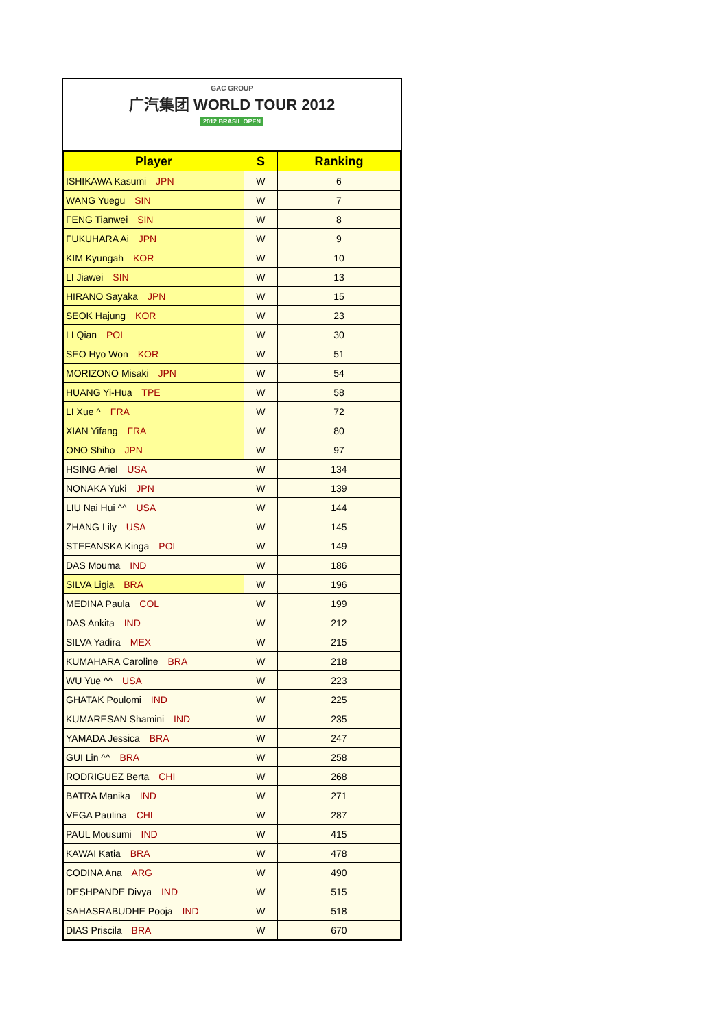GAC GROUP
广汽集团 WORLD TOUR 2012
2012 BRASIL OPEN
| Player | S | Ranking |
| --- | --- | --- |
| ISHIKAWA Kasumi JPN | W | 6 |
| WANG Yuegu SIN | W | 7 |
| FENG Tianwei SIN | W | 8 |
| FUKUHARA Ai JPN | W | 9 |
| KIM Kyungah KOR | W | 10 |
| LI Jiawei SIN | W | 13 |
| HIRANO Sayaka JPN | W | 15 |
| SEOK Hajung KOR | W | 23 |
| LI Qian POL | W | 30 |
| SEO Hyo Won KOR | W | 51 |
| MORIZONO Misaki JPN | W | 54 |
| HUANG Yi-Hua TPE | W | 58 |
| LI Xue ^ FRA | W | 72 |
| XIAN Yifang FRA | W | 80 |
| ONO Shiho JPN | W | 97 |
| HSING Ariel USA | W | 134 |
| NONAKA Yuki JPN | W | 139 |
| LIU Nai Hui ^^ USA | W | 144 |
| ZHANG Lily USA | W | 145 |
| STEFANSKA Kinga POL | W | 149 |
| DAS Mouma IND | W | 186 |
| SILVA Ligia BRA | W | 196 |
| MEDINA Paula COL | W | 199 |
| DAS Ankita IND | W | 212 |
| SILVA Yadira MEX | W | 215 |
| KUMAHARA Caroline BRA | W | 218 |
| WU Yue ^^ USA | W | 223 |
| GHATAK Poulomi IND | W | 225 |
| KUMARESAN Shamini IND | W | 235 |
| YAMADA Jessica BRA | W | 247 |
| GUI Lin ^^ BRA | W | 258 |
| RODRIGUEZ Berta CHI | W | 268 |
| BATRA Manika IND | W | 271 |
| VEGA Paulina CHI | W | 287 |
| PAUL Mousumi IND | W | 415 |
| KAWAI Katia BRA | W | 478 |
| CODINA Ana ARG | W | 490 |
| DESHPANDE Divya IND | W | 515 |
| SAHASRABUDHE Pooja IND | W | 518 |
| DIAS Priscila BRA | W | 670 |